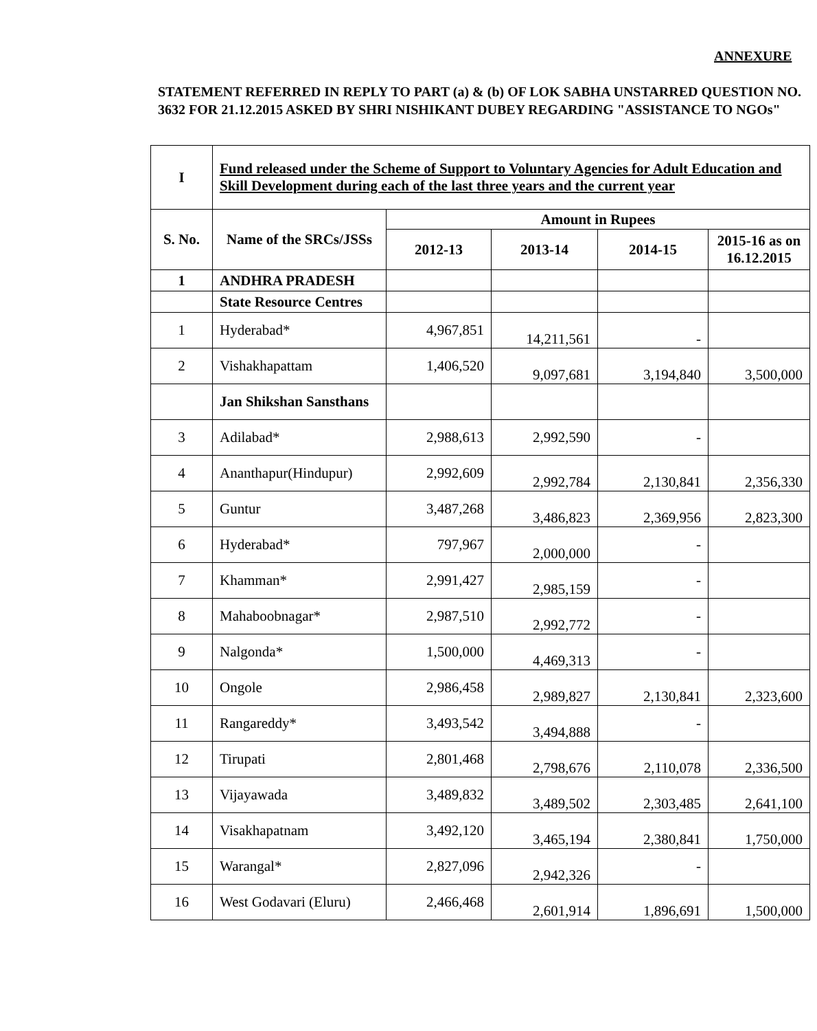ANNEXURE
STATEMENT REFERRED IN REPLY TO PART (a) & (b) OF LOK SABHA UNSTARRED QUESTION NO. 3632 FOR 21.12.2015 ASKED BY SHRI NISHIKANT DUBEY REGARDING "ASSISTANCE TO NGOs"
| I | Fund released under the Scheme of Support to Voluntary Agencies for Adult Education and Skill Development during each of the last three years and the current year | | | | |
| --- | --- | --- | --- | --- | --- |
| S. No. | Name of the SRCs/JSSs | Amount in Rupees | | | |
| | | 2012-13 | 2013-14 | 2014-15 | 2015-16 as on 16.12.2015 |
| 1 | ANDHRA PRADESH | | | | |
| | State Resource Centres | | | | |
| 1 | Hyderabad* | 4,967,851 | 14,211,561 | - | |
| 2 | Vishakhapattam | 1,406,520 | 9,097,681 | 3,194,840 | 3,500,000 |
| | Jan Shikshan Sansthans | | | | |
| 3 | Adilabad* | 2,988,613 | 2,992,590 | - | |
| 4 | Ananthapur(Hindupur) | 2,992,609 | 2,992,784 | 2,130,841 | 2,356,330 |
| 5 | Guntur | 3,487,268 | 3,486,823 | 2,369,956 | 2,823,300 |
| 6 | Hyderabad* | 797,967 | 2,000,000 | - | |
| 7 | Khamman* | 2,991,427 | 2,985,159 | - | |
| 8 | Mahaboobnagar* | 2,987,510 | 2,992,772 | - | |
| 9 | Nalgonda* | 1,500,000 | 4,469,313 | - | |
| 10 | Ongole | 2,986,458 | 2,989,827 | 2,130,841 | 2,323,600 |
| 11 | Rangareddy* | 3,493,542 | 3,494,888 | - | |
| 12 | Tirupati | 2,801,468 | 2,798,676 | 2,110,078 | 2,336,500 |
| 13 | Vijayawada | 3,489,832 | 3,489,502 | 2,303,485 | 2,641,100 |
| 14 | Visakhapatnam | 3,492,120 | 3,465,194 | 2,380,841 | 1,750,000 |
| 15 | Warangal* | 2,827,096 | 2,942,326 | - | |
| 16 | West Godavari (Eluru) | 2,466,468 | 2,601,914 | 1,896,691 | 1,500,000 |